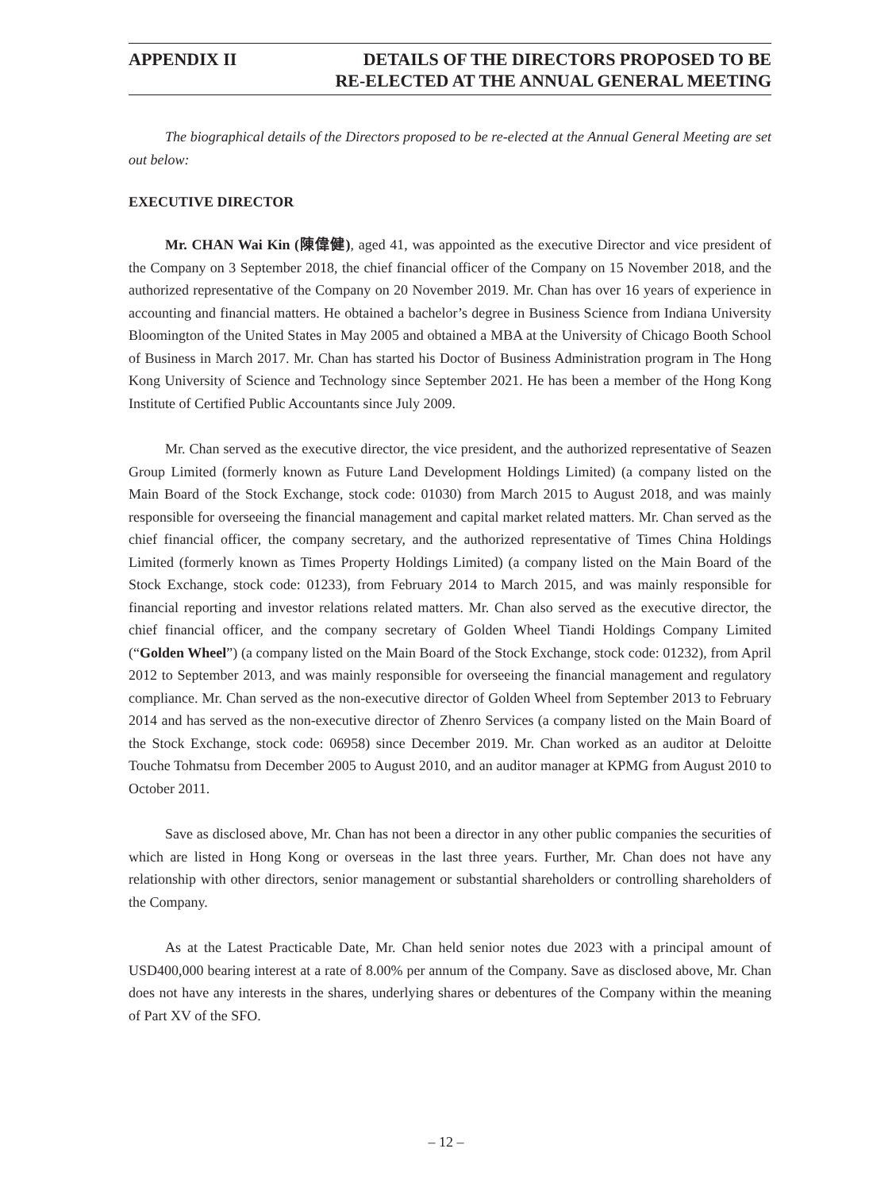APPENDIX II DETAILS OF THE DIRECTORS PROPOSED TO BE
RE-ELECTED AT THE ANNUAL GENERAL MEETING
The biographical details of the Directors proposed to be re-elected at the Annual General Meeting are set out below:
EXECUTIVE DIRECTOR
Mr. CHAN Wai Kin (陳偉健), aged 41, was appointed as the executive Director and vice president of the Company on 3 September 2018, the chief financial officer of the Company on 15 November 2018, and the authorized representative of the Company on 20 November 2019. Mr. Chan has over 16 years of experience in accounting and financial matters. He obtained a bachelor’s degree in Business Science from Indiana University Bloomington of the United States in May 2005 and obtained a MBA at the University of Chicago Booth School of Business in March 2017. Mr. Chan has started his Doctor of Business Administration program in The Hong Kong University of Science and Technology since September 2021. He has been a member of the Hong Kong Institute of Certified Public Accountants since July 2009.
Mr. Chan served as the executive director, the vice president, and the authorized representative of Seazen Group Limited (formerly known as Future Land Development Holdings Limited) (a company listed on the Main Board of the Stock Exchange, stock code: 01030) from March 2015 to August 2018, and was mainly responsible for overseeing the financial management and capital market related matters. Mr. Chan served as the chief financial officer, the company secretary, and the authorized representative of Times China Holdings Limited (formerly known as Times Property Holdings Limited) (a company listed on the Main Board of the Stock Exchange, stock code: 01233), from February 2014 to March 2015, and was mainly responsible for financial reporting and investor relations related matters. Mr. Chan also served as the executive director, the chief financial officer, and the company secretary of Golden Wheel Tiandi Holdings Company Limited (“Golden Wheel”) (a company listed on the Main Board of the Stock Exchange, stock code: 01232), from April 2012 to September 2013, and was mainly responsible for overseeing the financial management and regulatory compliance. Mr. Chan served as the non-executive director of Golden Wheel from September 2013 to February 2014 and has served as the non-executive director of Zhenro Services (a company listed on the Main Board of the Stock Exchange, stock code: 06958) since December 2019. Mr. Chan worked as an auditor at Deloitte Touche Tohmatsu from December 2005 to August 2010, and an auditor manager at KPMG from August 2010 to October 2011.
Save as disclosed above, Mr. Chan has not been a director in any other public companies the securities of which are listed in Hong Kong or overseas in the last three years. Further, Mr. Chan does not have any relationship with other directors, senior management or substantial shareholders or controlling shareholders of the Company.
As at the Latest Practicable Date, Mr. Chan held senior notes due 2023 with a principal amount of USD400,000 bearing interest at a rate of 8.00% per annum of the Company. Save as disclosed above, Mr. Chan does not have any interests in the shares, underlying shares or debentures of the Company within the meaning of Part XV of the SFO.
– 12 –